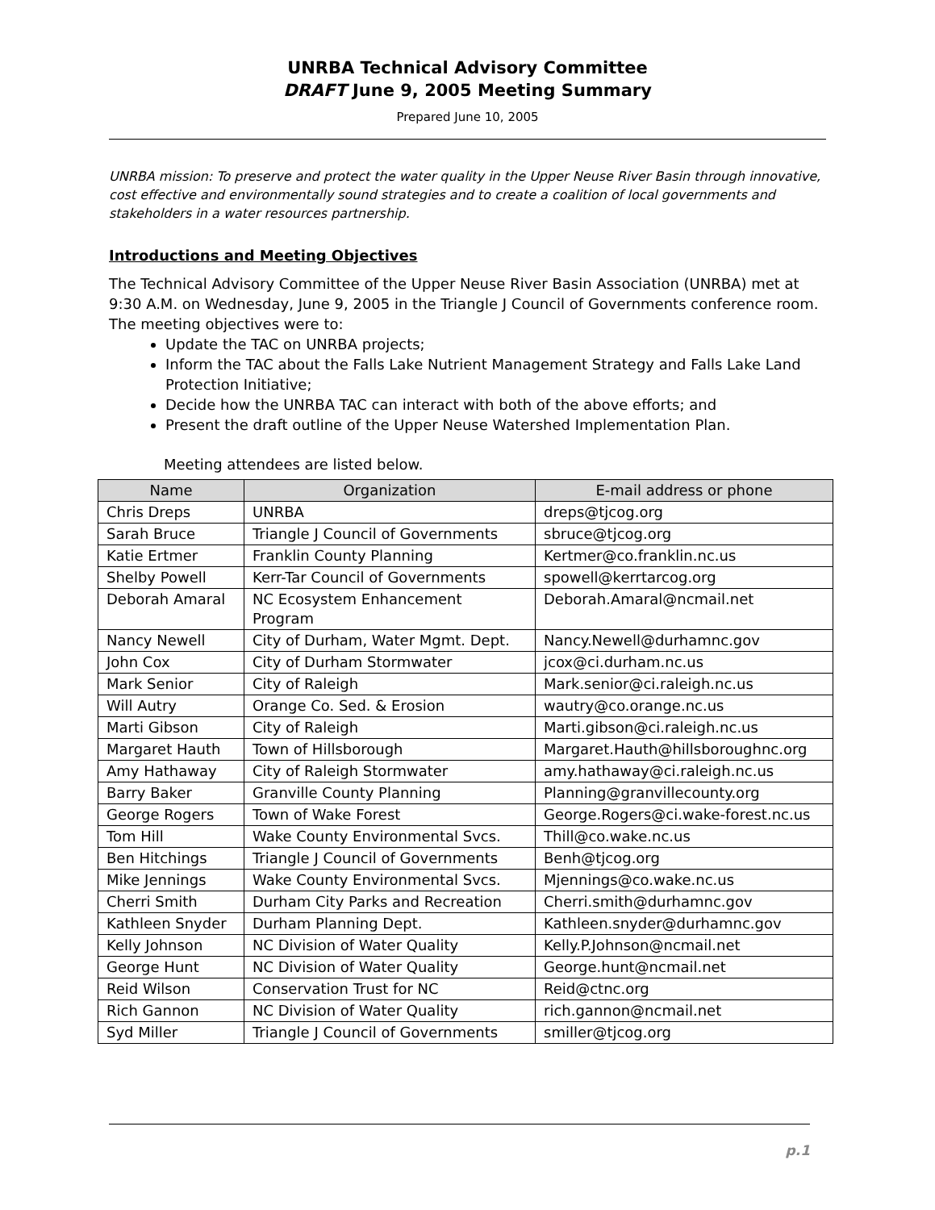UNRBA Technical Advisory Committee
DRAFT June 9, 2005 Meeting Summary
Prepared June 10, 2005
UNRBA mission: To preserve and protect the water quality in the Upper Neuse River Basin through innovative, cost effective and environmentally sound strategies and to create a coalition of local governments and stakeholders in a water resources partnership.
Introductions and Meeting Objectives
The Technical Advisory Committee of the Upper Neuse River Basin Association (UNRBA) met at 9:30 A.M. on Wednesday, June 9, 2005 in the Triangle J Council of Governments conference room. The meeting objectives were to:
Update the TAC on UNRBA projects;
Inform the TAC about the Falls Lake Nutrient Management Strategy and Falls Lake Land Protection Initiative;
Decide how the UNRBA TAC can interact with both of the above efforts; and
Present the draft outline of the Upper Neuse Watershed Implementation Plan.
Meeting attendees are listed below.
| Name | Organization | E-mail address or phone |
| --- | --- | --- |
| Chris Dreps | UNRBA | dreps@tjcog.org |
| Sarah Bruce | Triangle J Council of Governments | sbruce@tjcog.org |
| Katie Ertmer | Franklin County Planning | Kertmer@co.franklin.nc.us |
| Shelby Powell | Kerr-Tar Council of Governments | spowell@kerrtarcog.org |
| Deborah Amaral | NC Ecosystem Enhancement Program | Deborah.Amaral@ncmail.net |
| Nancy Newell | City of Durham, Water Mgmt. Dept. | Nancy.Newell@durhamnc.gov |
| John Cox | City of Durham Stormwater | jcox@ci.durham.nc.us |
| Mark Senior | City of Raleigh | Mark.senior@ci.raleigh.nc.us |
| Will Autry | Orange Co. Sed. & Erosion | wautry@co.orange.nc.us |
| Marti Gibson | City of Raleigh | Marti.gibson@ci.raleigh.nc.us |
| Margaret Hauth | Town of Hillsborough | Margaret.Hauth@hillsboroughnc.org |
| Amy Hathaway | City of Raleigh Stormwater | amy.hathaway@ci.raleigh.nc.us |
| Barry Baker | Granville County Planning | Planning@granvillecounty.org |
| George Rogers | Town of Wake Forest | George.Rogers@ci.wake-forest.nc.us |
| Tom Hill | Wake County Environmental Svcs. | Thill@co.wake.nc.us |
| Ben Hitchings | Triangle J Council of Governments | Benh@tjcog.org |
| Mike Jennings | Wake County Environmental Svcs. | Mjennings@co.wake.nc.us |
| Cherri Smith | Durham City Parks and Recreation | Cherri.smith@durhamnc.gov |
| Kathleen Snyder | Durham Planning Dept. | Kathleen.snyder@durhamnc.gov |
| Kelly Johnson | NC Division of Water Quality | Kelly.P.Johnson@ncmail.net |
| George Hunt | NC Division of Water Quality | George.hunt@ncmail.net |
| Reid Wilson | Conservation Trust for NC | Reid@ctnc.org |
| Rich Gannon | NC Division of Water Quality | rich.gannon@ncmail.net |
| Syd Miller | Triangle J Council of Governments | smiller@tjcog.org |
p.1